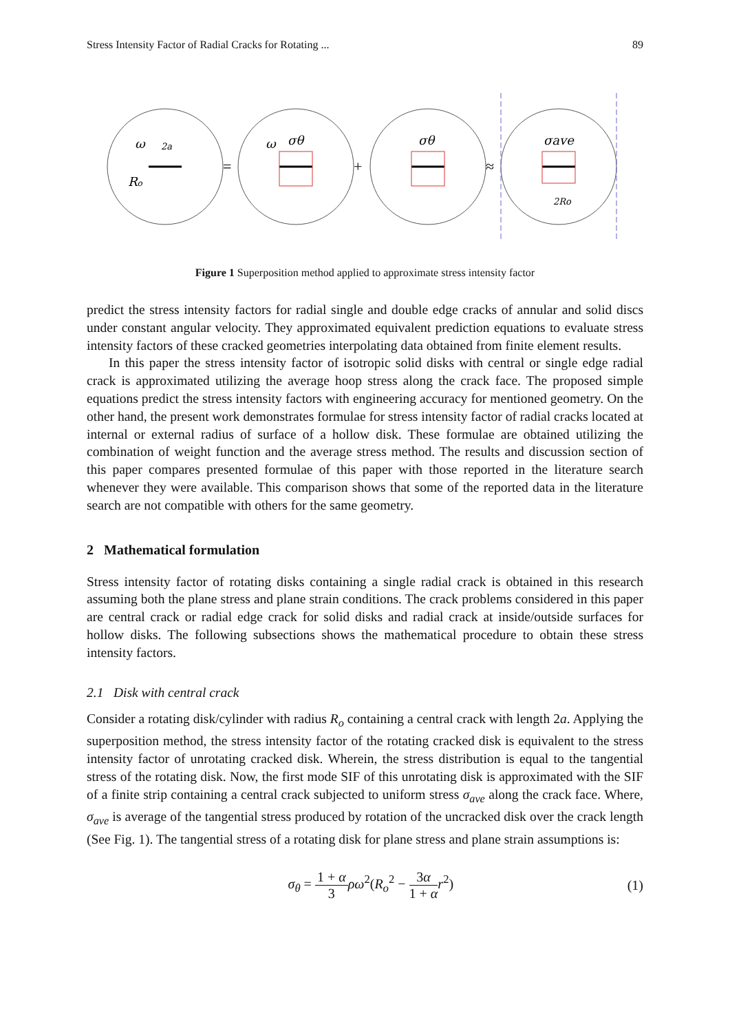Stress Intensity Factor of Radial Cracks for Rotating ... 89
ω
Ro
ω
σθ
σθ
σave
2Ro
2a
=
+
≈
Figure 1 Superposition method applied to approximate stress intensity factor
predict the stress intensity factors for radial single and double edge cracks of annular and solid discs under constant angular velocity. They approximated equivalent prediction equations to evaluate stress intensity factors of these cracked geometries interpolating data obtained from finite element results.
In this paper the stress intensity factor of isotropic solid disks with central or single edge radial crack is approximated utilizing the average hoop stress along the crack face. The proposed simple equations predict the stress intensity factors with engineering accuracy for mentioned geometry. On the other hand, the present work demonstrates formulae for stress intensity factor of radial cracks located at internal or external radius of surface of a hollow disk. These formulae are obtained utilizing the combination of weight function and the average stress method. The results and discussion section of this paper compares presented formulae of this paper with those reported in the literature search whenever they were available. This comparison shows that some of the reported data in the literature search are not compatible with others for the same geometry.
2 Mathematical formulation
Stress intensity factor of rotating disks containing a single radial crack is obtained in this research assuming both the plane stress and plane strain conditions. The crack problems considered in this paper are central crack or radial edge crack for solid disks and radial crack at inside/outside surfaces for hollow disks. The following subsections shows the mathematical procedure to obtain these stress intensity factors.
2.1 Disk with central crack
Consider a rotating disk/cylinder with radius R<sub>o</sub> containing a central crack with length 2a. Applying the superposition method, the stress intensity factor of the rotating cracked disk is equivalent to the stress intensity factor of unrotating cracked disk. Wherein, the stress distribution is equal to the tangential stress of the rotating disk. Now, the first mode SIF of this unrotating disk is approximated with the SIF of a finite strip containing a central crack subjected to uniform stress σ<sub>ave</sub> along the crack face. Where, σ<sub>ave</sub> is average of the tangential stress produced by rotation of the uncracked disk over the crack length (See Fig. 1). The tangential stress of a rotating disk for plane stress and plane strain assumptions is:
σ<sub>θ</sub> = 1 + α 3 ρω<sup>2</sup>(R<sub>o</sub><sup>2</sup> − 3α 1 + α r<sup>2</sup>) (1)